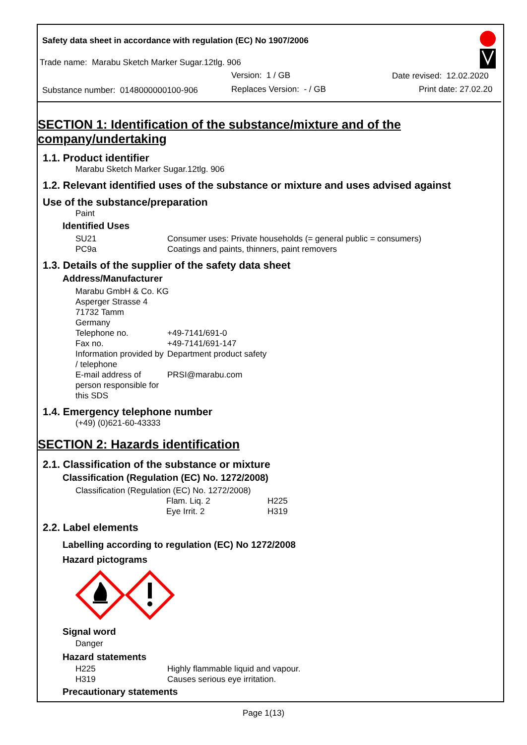Safety data sheet in accordance with regulation (EC) No 1907/2006
Trade name: Marabu Sketch Marker Sugar.12tlg. 906
Version: 1 / GB Date revised: 12.02.2020
Substance number: 0148000000100-906 Replaces Version: - / GB Print date: 27.02.20
SECTION 1: Identification of the substance/mixture and of the company/undertaking
1.1. Product identifier
Marabu Sketch Marker Sugar.12tlg. 906
1.2. Relevant identified uses of the substance or mixture and uses advised against
Use of the substance/preparation
Paint
Identified Uses
SU21 Consumer uses: Private households (= general public = consumers)
PC9a Coatings and paints, thinners, paint removers
1.3. Details of the supplier of the safety data sheet
Address/Manufacturer
Marabu GmbH & Co. KG
Asperger Strasse 4
71732 Tamm
Germany
Telephone no. +49-7141/691-0
Fax no. +49-7141/691-147
Information provided by / telephone Department product safety
E-mail address of person responsible for this SDS PRSI@marabu.com
1.4. Emergency telephone number
(+49) (0)621-60-43333
SECTION 2: Hazards identification
2.1. Classification of the substance or mixture
Classification (Regulation (EC) No. 1272/2008)
Classification (Regulation (EC) No. 1272/2008)
Flam. Liq. 2 H225
Eye Irrit. 2 H319
2.2. Label elements
Labelling according to regulation (EC) No 1272/2008
Hazard pictograms
Signal word
Danger
Hazard statements
H225 Highly flammable liquid and vapour.
H319 Causes serious eye irritation.
Precautionary statements
Page 1(13)